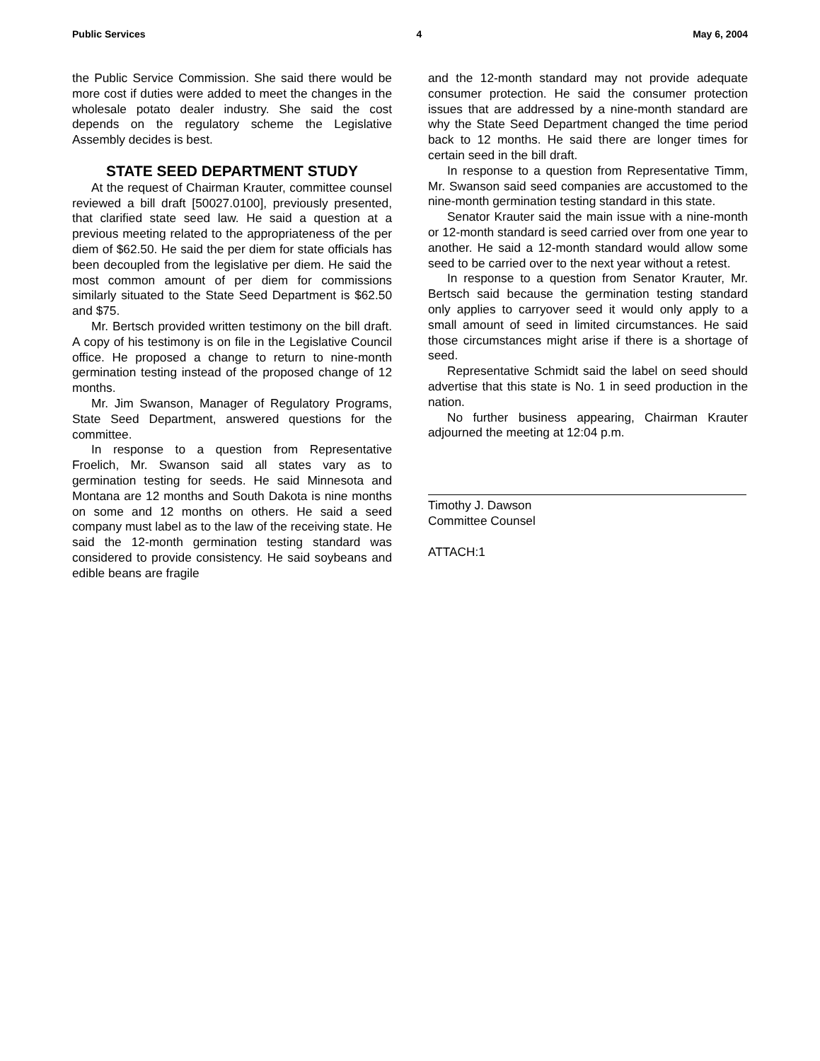Public Services 4 May 6, 2004
the Public Service Commission. She said there would be more cost if duties were added to meet the changes in the wholesale potato dealer industry. She said the cost depends on the regulatory scheme the Legislative Assembly decides is best.
STATE SEED DEPARTMENT STUDY
At the request of Chairman Krauter, committee counsel reviewed a bill draft [50027.0100], previously presented, that clarified state seed law. He said a question at a previous meeting related to the appropriateness of the per diem of $62.50. He said the per diem for state officials has been decoupled from the legislative per diem. He said the most common amount of per diem for commissions similarly situated to the State Seed Department is $62.50 and $75.
Mr. Bertsch provided written testimony on the bill draft. A copy of his testimony is on file in the Legislative Council office. He proposed a change to return to nine-month germination testing instead of the proposed change of 12 months.
Mr. Jim Swanson, Manager of Regulatory Programs, State Seed Department, answered questions for the committee.
In response to a question from Representative Froelich, Mr. Swanson said all states vary as to germination testing for seeds. He said Minnesota and Montana are 12 months and South Dakota is nine months on some and 12 months on others. He said a seed company must label as to the law of the receiving state. He said the 12-month germination testing standard was considered to provide consistency. He said soybeans and edible beans are fragile
and the 12-month standard may not provide adequate consumer protection. He said the consumer protection issues that are addressed by a nine-month standard are why the State Seed Department changed the time period back to 12 months. He said there are longer times for certain seed in the bill draft.
In response to a question from Representative Timm, Mr. Swanson said seed companies are accustomed to the nine-month germination testing standard in this state.
Senator Krauter said the main issue with a nine-month or 12-month standard is seed carried over from one year to another. He said a 12-month standard would allow some seed to be carried over to the next year without a retest.
In response to a question from Senator Krauter, Mr. Bertsch said because the germination testing standard only applies to carryover seed it would only apply to a small amount of seed in limited circumstances. He said those circumstances might arise if there is a shortage of seed.
Representative Schmidt said the label on seed should advertise that this state is No. 1 in seed production in the nation.
No further business appearing, Chairman Krauter adjourned the meeting at 12:04 p.m.
Timothy J. Dawson
Committee Counsel
ATTACH:1